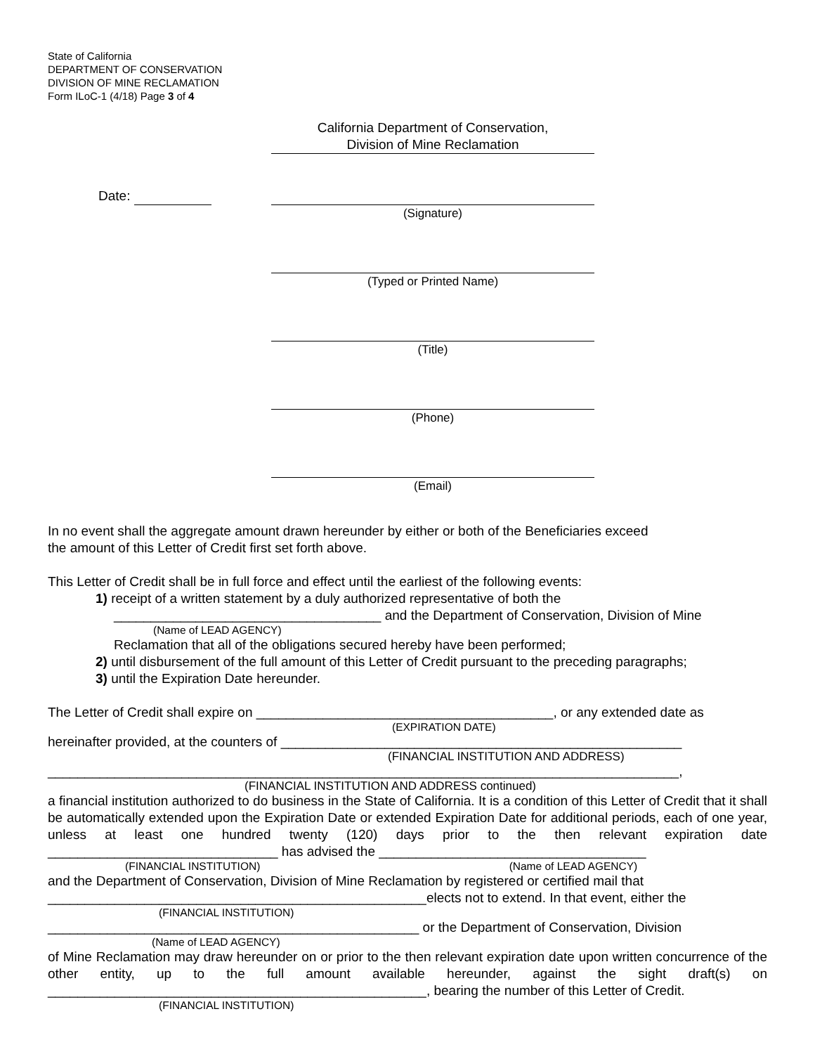State of California
DEPARTMENT OF CONSERVATION
DIVISION OF MINE RECLAMATION
Form ILoC-1 (4/18) Page 3 of 4
California Department of Conservation,
Division of Mine Reclamation
Date: (Signature)
(Typed or Printed Name)
(Title)
(Phone)
(Email)
In no event shall the aggregate amount drawn hereunder by either or both of the Beneficiaries exceed
the amount of this Letter of Credit first set forth above.
This Letter of Credit shall be in full force and effect until the earliest of the following events:
1) receipt of a written statement by a duly authorized representative of both the
____________________________________ and the Department of Conservation, Division of Mine
(Name of LEAD AGENCY)
Reclamation that all of the obligations secured hereby have been performed;
2) until disbursement of the full amount of this Letter of Credit pursuant to the preceding paragraphs;
3) until the Expiration Date hereunder.
The Letter of Credit shall expire on ________________________________________, or any extended date as
(EXPIRATION DATE)
hereinafter provided, at the counters of ______________________________________________________
(FINANCIAL INSTITUTION AND ADDRESS)
_____________________________________________________________________________________,
(FINANCIAL INSTITUTION AND ADDRESS continued)
a financial institution authorized to do business in the State of California. It is a condition of this Letter of Credit that it shall be automatically extended upon the Expiration Date or extended Expiration Date for additional periods, each of one year, unless at least one hundred twenty (120) days prior to the then relevant expiration date _______________________________ has advised the ____________________________________
(FINANCIAL INSTITUTION) (Name of LEAD AGENCY)
and the Department of Conservation, Division of Mine Reclamation by registered or certified mail that
___________________________________________________elects not to extend. In that event, either the
(FINANCIAL INSTITUTION)
__________________________________________________ or the Department of Conservation, Division
(Name of LEAD AGENCY)
of Mine Reclamation may draw hereunder on or prior to the then relevant expiration date upon written concurrence of the other entity, up to the full amount available hereunder, against the sight draft(s) on ___________________________________________________, bearing the number of this Letter of Credit.
(FINANCIAL INSTITUTION)